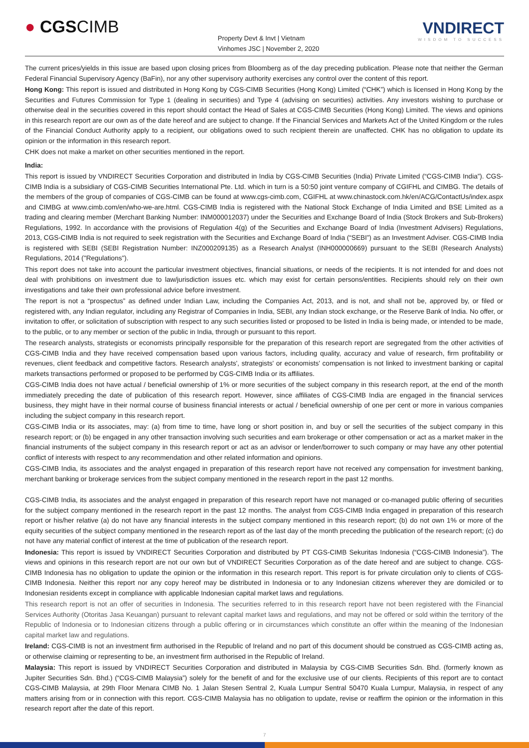● CGSCIMB
Property Devt & Invt | Vietnam
Vinhomes JSC | November 2, 2020
VNDIRECT
WISDOM TO SUCCESS
The current prices/yields in this issue are based upon closing prices from Bloomberg as of the day preceding publication. Please note that neither the German Federal Financial Supervisory Agency (BaFin), nor any other supervisory authority exercises any control over the content of this report.
Hong Kong: This report is issued and distributed in Hong Kong by CGS-CIMB Securities (Hong Kong) Limited (“CHK”) which is licensed in Hong Kong by the Securities and Futures Commission for Type 1 (dealing in securities) and Type 4 (advising on securities) activities. Any investors wishing to purchase or otherwise deal in the securities covered in this report should contact the Head of Sales at CGS-CIMB Securities (Hong Kong) Limited. The views and opinions in this research report are our own as of the date hereof and are subject to change. If the Financial Services and Markets Act of the United Kingdom or the rules of the Financial Conduct Authority apply to a recipient, our obligations owed to such recipient therein are unaffected. CHK has no obligation to update its opinion or the information in this research report.
CHK does not make a market on other securities mentioned in the report.
India:
This report is issued by VNDIRECT Securities Corporation and distributed in India by CGS-CIMB Securities (India) Private Limited (“CGS-CIMB India”). CGS-CIMB India is a subsidiary of CGS-CIMB Securities International Pte. Ltd. which in turn is a 50:50 joint venture company of CGIFHL and CIMBG. The details of the members of the group of companies of CGS-CIMB can be found at www.cgs-cimb.com, CGIFHL at www.chinastock.com.hk/en/ACG/ContactUs/index.aspx and CIMBG at www.cimb.com/en/who-we-are.html. CGS-CIMB India is registered with the National Stock Exchange of India Limited and BSE Limited as a trading and clearing member (Merchant Banking Number: INM000012037) under the Securities and Exchange Board of India (Stock Brokers and Sub-Brokers) Regulations, 1992. In accordance with the provisions of Regulation 4(g) of the Securities and Exchange Board of India (Investment Advisers) Regulations, 2013, CGS-CIMB India is not required to seek registration with the Securities and Exchange Board of India (“SEBI”) as an Investment Adviser. CGS-CIMB India is registered with SEBI (SEBI Registration Number: INZ000209135) as a Research Analyst (INH000000669) pursuant to the SEBI (Research Analysts) Regulations, 2014 ("Regulations").
This report does not take into account the particular investment objectives, financial situations, or needs of the recipients. It is not intended for and does not deal with prohibitions on investment due to law/jurisdiction issues etc. which may exist for certain persons/entities. Recipients should rely on their own investigations and take their own professional advice before investment.
The report is not a “prospectus” as defined under Indian Law, including the Companies Act, 2013, and is not, and shall not be, approved by, or filed or registered with, any Indian regulator, including any Registrar of Companies in India, SEBI, any Indian stock exchange, or the Reserve Bank of India. No offer, or invitation to offer, or solicitation of subscription with respect to any such securities listed or proposed to be listed in India is being made, or intended to be made, to the public, or to any member or section of the public in India, through or pursuant to this report.
The research analysts, strategists or economists principally responsible for the preparation of this research report are segregated from the other activities of CGS-CIMB India and they have received compensation based upon various factors, including quality, accuracy and value of research, firm profitability or revenues, client feedback and competitive factors. Research analysts', strategists' or economists' compensation is not linked to investment banking or capital markets transactions performed or proposed to be performed by CGS-CIMB India or its affiliates.
CGS-CIMB India does not have actual / beneficial ownership of 1% or more securities of the subject company in this research report, at the end of the month immediately preceding the date of publication of this research report. However, since affiliates of CGS-CIMB India are engaged in the financial services business, they might have in their normal course of business financial interests or actual / beneficial ownership of one per cent or more in various companies including the subject company in this research report.
CGS-CIMB India or its associates, may: (a) from time to time, have long or short position in, and buy or sell the securities of the subject company in this research report; or (b) be engaged in any other transaction involving such securities and earn brokerage or other compensation or act as a market maker in the financial instruments of the subject company in this research report or act as an advisor or lender/borrower to such company or may have any other potential conflict of interests with respect to any recommendation and other related information and opinions.
CGS-CIMB India, its associates and the analyst engaged in preparation of this research report have not received any compensation for investment banking, merchant banking or brokerage services from the subject company mentioned in the research report in the past 12 months.
CGS-CIMB India, its associates and the analyst engaged in preparation of this research report have not managed or co-managed public offering of securities for the subject company mentioned in the research report in the past 12 months. The analyst from CGS-CIMB India engaged in preparation of this research report or his/her relative (a) do not have any financial interests in the subject company mentioned in this research report; (b) do not own 1% or more of the equity securities of the subject company mentioned in the research report as of the last day of the month preceding the publication of the research report; (c) do not have any material conflict of interest at the time of publication of the research report.
Indonesia: This report is issued by VNDIRECT Securities Corporation and distributed by PT CGS-CIMB Sekuritas Indonesia (“CGS-CIMB Indonesia”). The views and opinions in this research report are not our own but of VNDIRECT Securities Corporation as of the date hereof and are subject to change. CGS-CIMB Indonesia has no obligation to update the opinion or the information in this research report. This report is for private circulation only to clients of CGS-CIMB Indonesia. Neither this report nor any copy hereof may be distributed in Indonesia or to any Indonesian citizens wherever they are domiciled or to Indonesian residents except in compliance with applicable Indonesian capital market laws and regulations.
This research report is not an offer of securities in Indonesia. The securities referred to in this research report have not been registered with the Financial Services Authority (Otoritas Jasa Keuangan) pursuant to relevant capital market laws and regulations, and may not be offered or sold within the territory of the Republic of Indonesia or to Indonesian citizens through a public offering or in circumstances which constitute an offer within the meaning of the Indonesian capital market law and regulations.
Ireland: CGS-CIMB is not an investment firm authorised in the Republic of Ireland and no part of this document should be construed as CGS-CIMB acting as, or otherwise claiming or representing to be, an investment firm authorised in the Republic of Ireland.
Malaysia: This report is issued by VNDIRECT Securities Corporation and distributed in Malaysia by CGS-CIMB Securities Sdn. Bhd. (formerly known as Jupiter Securities Sdn. Bhd.) (“CGS-CIMB Malaysia”) solely for the benefit of and for the exclusive use of our clients. Recipients of this report are to contact CGS-CIMB Malaysia, at 29th Floor Menara CIMB No. 1 Jalan Stesen Sentral 2, Kuala Lumpur Sentral 50470 Kuala Lumpur, Malaysia, in respect of any matters arising from or in connection with this report. CGS-CIMB Malaysia has no obligation to update, revise or reaffirm the opinion or the information in this research report after the date of this report.
7